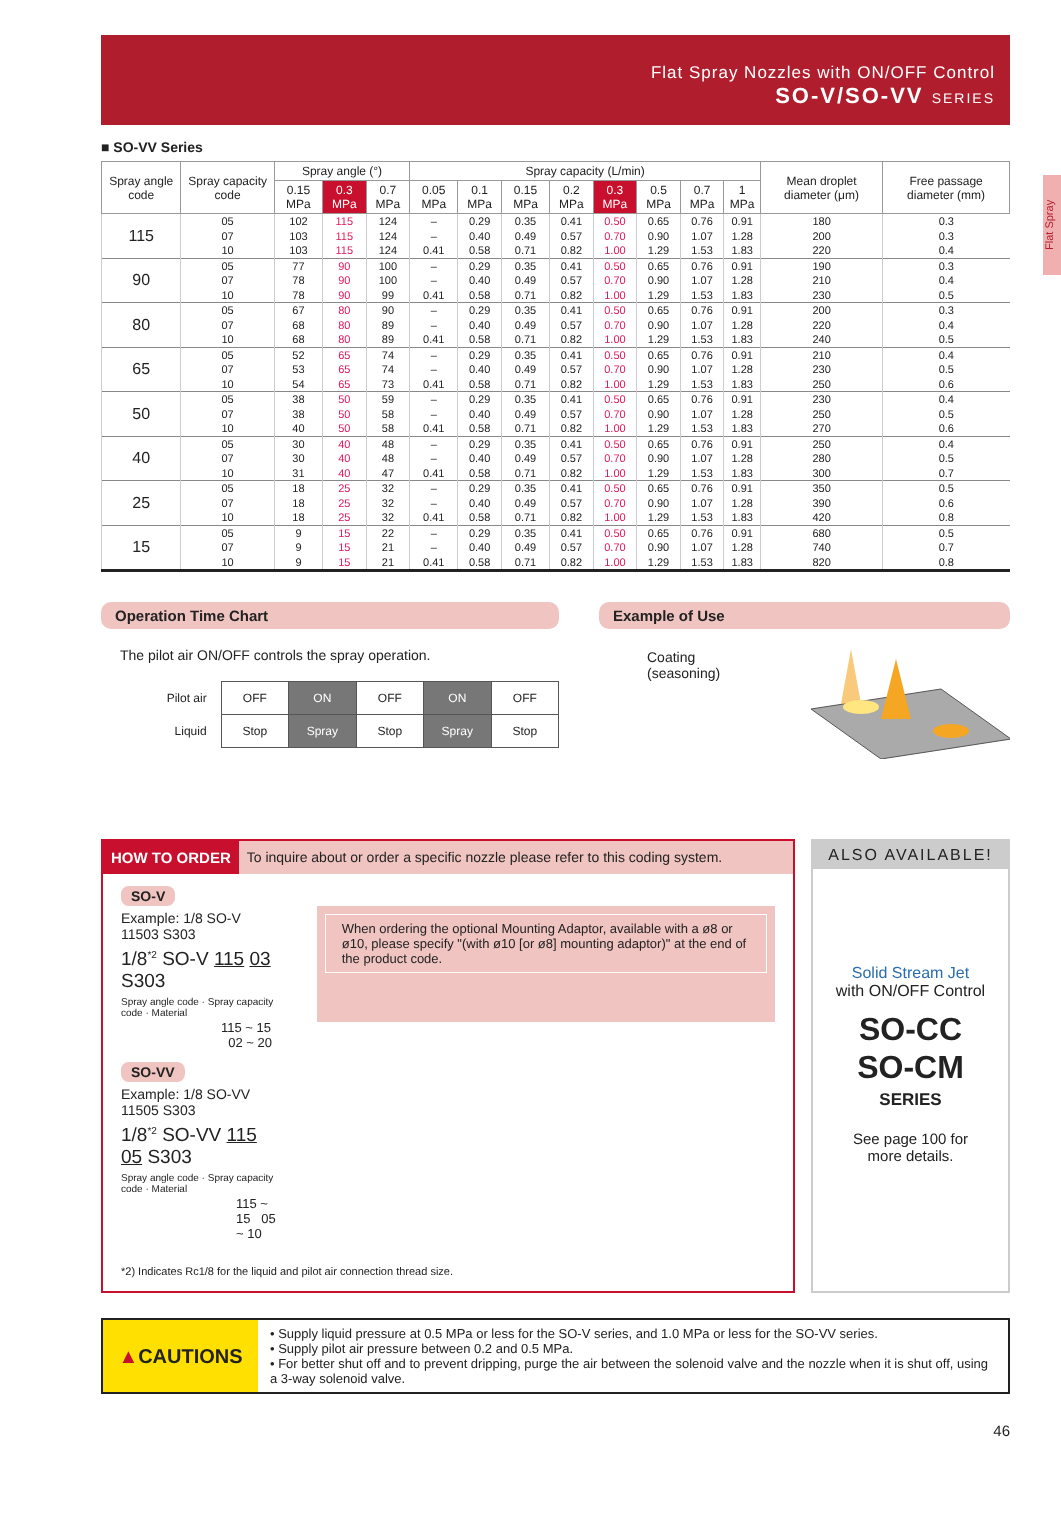Flat Spray Nozzles with ON/OFF Control
SO-V/SO-VV SERIES
Flat Spray
■ SO-VV Series
| Spray angle code | Spray capacity code | Spray angle (°) | | | Spray capacity (L/min) | | | | | | | | Mean droplet diameter (μm) | Free passage diameter (mm) |
| --- | --- | --- | --- | --- | --- | --- | --- | --- | --- | --- | --- | --- | --- | --- |
| | | 0.15 MPa | 0.3 MPa | 0.7 MPa | 0.05 MPa | 0.1 MPa | 0.15 MPa | 0.2 MPa | 0.3 MPa | 0.5 MPa | 0.7 MPa | 1 MPa | | |
| 115 | 05 | 102 | 115 | 124 | – | 0.29 | 0.35 | 0.41 | 0.50 | 0.65 | 0.76 | 0.91 | 180 | 0.3 |
| | 07 | 103 | 115 | 124 | – | 0.40 | 0.49 | 0.57 | 0.70 | 0.90 | 1.07 | 1.28 | 200 | 0.3 |
| | 10 | 103 | 115 | 124 | 0.41 | 0.58 | 0.71 | 0.82 | 1.00 | 1.29 | 1.53 | 1.83 | 220 | 0.4 |
| 90 | 05 | 77 | 90 | 100 | – | 0.29 | 0.35 | 0.41 | 0.50 | 0.65 | 0.76 | 0.91 | 190 | 0.3 |
| | 07 | 78 | 90 | 100 | – | 0.40 | 0.49 | 0.57 | 0.70 | 0.90 | 1.07 | 1.28 | 210 | 0.4 |
| | 10 | 78 | 90 | 99 | 0.41 | 0.58 | 0.71 | 0.82 | 1.00 | 1.29 | 1.53 | 1.83 | 230 | 0.5 |
| 80 | 05 | 67 | 80 | 90 | – | 0.29 | 0.35 | 0.41 | 0.50 | 0.65 | 0.76 | 0.91 | 200 | 0.3 |
| | 07 | 68 | 80 | 89 | – | 0.40 | 0.49 | 0.57 | 0.70 | 0.90 | 1.07 | 1.28 | 220 | 0.4 |
| | 10 | 68 | 80 | 89 | 0.41 | 0.58 | 0.71 | 0.82 | 1.00 | 1.29 | 1.53 | 1.83 | 240 | 0.5 |
| 65 | 05 | 52 | 65 | 74 | – | 0.29 | 0.35 | 0.41 | 0.50 | 0.65 | 0.76 | 0.91 | 210 | 0.4 |
| | 07 | 53 | 65 | 74 | – | 0.40 | 0.49 | 0.57 | 0.70 | 0.90 | 1.07 | 1.28 | 230 | 0.5 |
| | 10 | 54 | 65 | 73 | 0.41 | 0.58 | 0.71 | 0.82 | 1.00 | 1.29 | 1.53 | 1.83 | 250 | 0.6 |
| 50 | 05 | 38 | 50 | 59 | – | 0.29 | 0.35 | 0.41 | 0.50 | 0.65 | 0.76 | 0.91 | 230 | 0.4 |
| | 07 | 38 | 50 | 58 | – | 0.40 | 0.49 | 0.57 | 0.70 | 0.90 | 1.07 | 1.28 | 250 | 0.5 |
| | 10 | 40 | 50 | 58 | 0.41 | 0.58 | 0.71 | 0.82 | 1.00 | 1.29 | 1.53 | 1.83 | 270 | 0.6 |
| 40 | 05 | 30 | 40 | 48 | – | 0.29 | 0.35 | 0.41 | 0.50 | 0.65 | 0.76 | 0.91 | 250 | 0.4 |
| | 07 | 30 | 40 | 48 | – | 0.40 | 0.49 | 0.57 | 0.70 | 0.90 | 1.07 | 1.28 | 280 | 0.5 |
| | 10 | 31 | 40 | 47 | 0.41 | 0.58 | 0.71 | 0.82 | 1.00 | 1.29 | 1.53 | 1.83 | 300 | 0.7 |
| 25 | 05 | 18 | 25 | 32 | – | 0.29 | 0.35 | 0.41 | 0.50 | 0.65 | 0.76 | 0.91 | 350 | 0.5 |
| | 07 | 18 | 25 | 32 | – | 0.40 | 0.49 | 0.57 | 0.70 | 0.90 | 1.07 | 1.28 | 390 | 0.6 |
| | 10 | 18 | 25 | 32 | 0.41 | 0.58 | 0.71 | 0.82 | 1.00 | 1.29 | 1.53 | 1.83 | 420 | 0.8 |
| 15 | 05 | 9 | 15 | 22 | – | 0.29 | 0.35 | 0.41 | 0.50 | 0.65 | 0.76 | 0.91 | 680 | 0.5 |
| | 07 | 9 | 15 | 21 | – | 0.40 | 0.49 | 0.57 | 0.70 | 0.90 | 1.07 | 1.28 | 740 | 0.7 |
| | 10 | 9 | 15 | 21 | 0.41 | 0.58 | 0.71 | 0.82 | 1.00 | 1.29 | 1.53 | 1.83 | 820 | 0.8 |
Operation Time Chart
The pilot air ON/OFF controls the spray operation.
| Pilot air | OFF | ON | OFF | ON | OFF |
| Liquid | Stop | Spray | Stop | Spray | Stop |
Example of Use
Coating (seasoning)
HOW TO ORDER To inquire about or order a specific nozzle please refer to this coding system.
SO-V
Example: 1/8 SO-V 11503 S303
1/8<sup>*2</sup> SO-V 115 03 S303
Spray angle code · Spray capacity code · Material
115 ~ 15 02 ~ 20
SO-VV
Example: 1/8 SO-VV 11505 S303
1/8<sup>*2</sup> SO-VV 115 05 S303
Spray angle code · Spray capacity code · Material
115 ~ 15 05 ~ 10
When ordering the optional Mounting Adaptor, available with a ø8 or ø10, please specify "(with ø10 [or ø8] mounting adaptor)" at the end of the product code.
*2) Indicates Rc1/8 for the liquid and pilot air connection thread size.
ALSO AVAILABLE!
Solid Stream Jet
with ON/OFF Control
SO-CC
SO-CM
SERIES
See page 100 for
more details.
▲ CAUTIONS
• Supply liquid pressure at 0.5 MPa or less for the SO-V series, and 1.0 MPa or less for the SO-VV series.
• Supply pilot air pressure between 0.2 and 0.5 MPa.
• For better shut off and to prevent dripping, purge the air between the solenoid valve and the nozzle when it is shut off, using a 3-way solenoid valve.
46